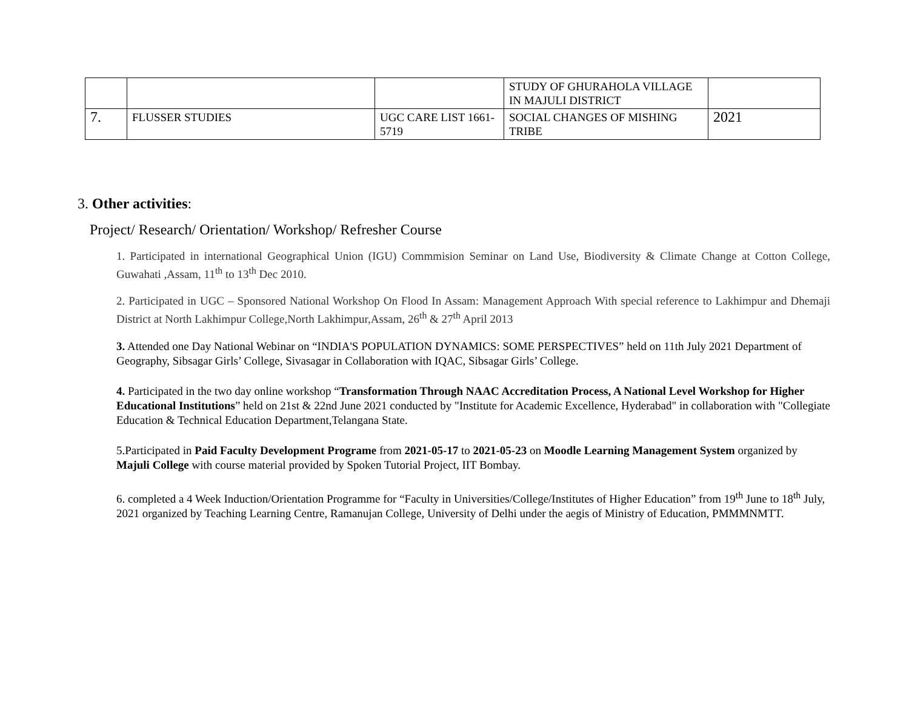| | | | STUDY OF GHURAHOLA VILLAGE IN MAJULI DISTRICT | |
| 7. | FLUSSER STUDIES | UGC CARE LIST 1661-5719 | SOCIAL CHANGES OF MISHING TRIBE | 2021 |
3. Other activities:
Project/ Research/ Orientation/ Workshop/ Refresher Course
1. Participated in international Geographical Union (IGU) Commmision Seminar on Land Use, Biodiversity & Climate Change at Cotton College, Guwahati ,Assam, 11<sup>th</sup> to 13<sup>th</sup> Dec 2010.
2. Participated in UGC – Sponsored National Workshop On Flood In Assam: Management Approach With special reference to Lakhimpur and Dhemaji District at North Lakhimpur College,North Lakhimpur,Assam, 26<sup>th</sup> & 27<sup>th</sup> April 2013
3. Attended one Day National Webinar on “INDIA'S POPULATION DYNAMICS: SOME PERSPECTIVES” held on 11th July 2021 Department of Geography, Sibsagar Girls’ College, Sivasagar in Collaboration with IQAC, Sibsagar Girls’ College.
4. Participated in the two day online workshop “Transformation Through NAAC Accreditation Process, A National Level Workshop for Higher Educational Institutions” held on 21st & 22nd June 2021 conducted by "Institute for Academic Excellence, Hyderabad" in collaboration with "Collegiate Education & Technical Education Department,Telangana State.
5.Participated in Paid Faculty Development Programe from 2021-05-17 to 2021-05-23 on Moodle Learning Management System organized by Majuli College with course material provided by Spoken Tutorial Project, IIT Bombay.
6. completed a 4 Week Induction/Orientation Programme for “Faculty in Universities/College/Institutes of Higher Education” from 19<sup>th</sup> June to 18<sup>th</sup> July, 2021 organized by Teaching Learning Centre, Ramanujan College, University of Delhi under the aegis of Ministry of Education, PMMMNMTT.